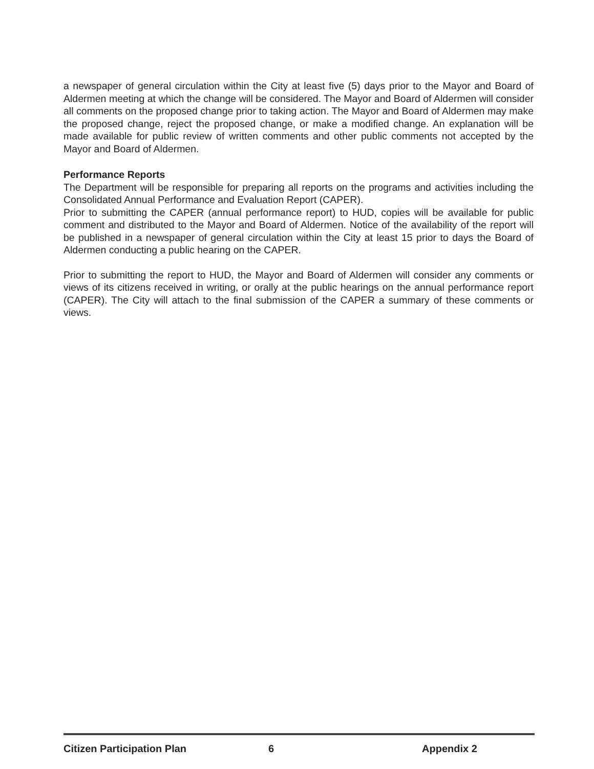a newspaper of general circulation within the City at least five (5) days prior to the Mayor and Board of Aldermen meeting at which the change will be considered. The Mayor and Board of Aldermen will consider all comments on the proposed change prior to taking action. The Mayor and Board of Aldermen may make the proposed change, reject the proposed change, or make a modified change. An explanation will be made available for public review of written comments and other public comments not accepted by the Mayor and Board of Aldermen.
Performance Reports
The Department will be responsible for preparing all reports on the programs and activities including the Consolidated Annual Performance and Evaluation Report (CAPER).
Prior to submitting the CAPER (annual performance report) to HUD, copies will be available for public comment and distributed to the Mayor and Board of Aldermen. Notice of the availability of the report will be published in a newspaper of general circulation within the City at least 15 prior to days the Board of Aldermen conducting a public hearing on the CAPER.
Prior to submitting the report to HUD, the Mayor and Board of Aldermen will consider any comments or views of its citizens received in writing, or orally at the public hearings on the annual performance report (CAPER). The City will attach to the final submission of the CAPER a summary of these comments or views.
Citizen Participation Plan 6 Appendix 2